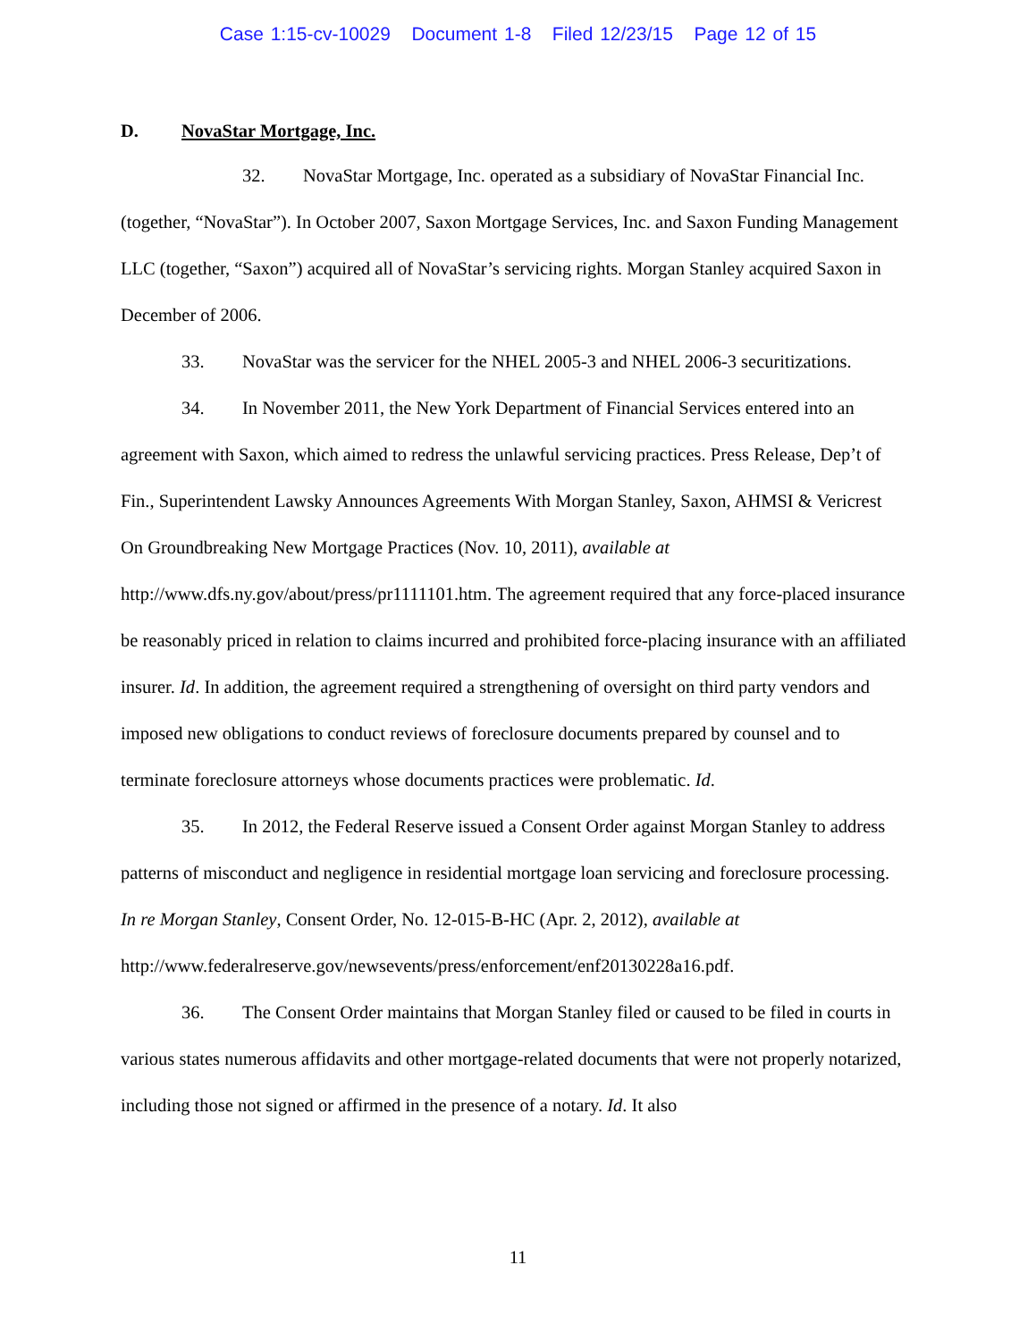Case 1:15-cv-10029 Document 1-8 Filed 12/23/15 Page 12 of 15
D. NovaStar Mortgage, Inc.
32. NovaStar Mortgage, Inc. operated as a subsidiary of NovaStar Financial Inc. (together, “NovaStar”). In October 2007, Saxon Mortgage Services, Inc. and Saxon Funding Management LLC (together, “Saxon”) acquired all of NovaStar’s servicing rights. Morgan Stanley acquired Saxon in December of 2006.
33. NovaStar was the servicer for the NHEL 2005-3 and NHEL 2006-3 securitizations.
34. In November 2011, the New York Department of Financial Services entered into an agreement with Saxon, which aimed to redress the unlawful servicing practices. Press Release, Dep’t of Fin., Superintendent Lawsky Announces Agreements With Morgan Stanley, Saxon, AHMSI & Vericrest On Groundbreaking New Mortgage Practices (Nov. 10, 2011), available at http://www.dfs.ny.gov/about/press/pr1111101.htm. The agreement required that any force-placed insurance be reasonably priced in relation to claims incurred and prohibited force-placing insurance with an affiliated insurer. Id. In addition, the agreement required a strengthening of oversight on third party vendors and imposed new obligations to conduct reviews of foreclosure documents prepared by counsel and to terminate foreclosure attorneys whose documents practices were problematic. Id.
35. In 2012, the Federal Reserve issued a Consent Order against Morgan Stanley to address patterns of misconduct and negligence in residential mortgage loan servicing and foreclosure processing. In re Morgan Stanley, Consent Order, No. 12-015-B-HC (Apr. 2, 2012), available at http://www.federalreserve.gov/newsevents/press/enforcement/enf20130228a16.pdf.
36. The Consent Order maintains that Morgan Stanley filed or caused to be filed in courts in various states numerous affidavits and other mortgage-related documents that were not properly notarized, including those not signed or affirmed in the presence of a notary. Id. It also
11